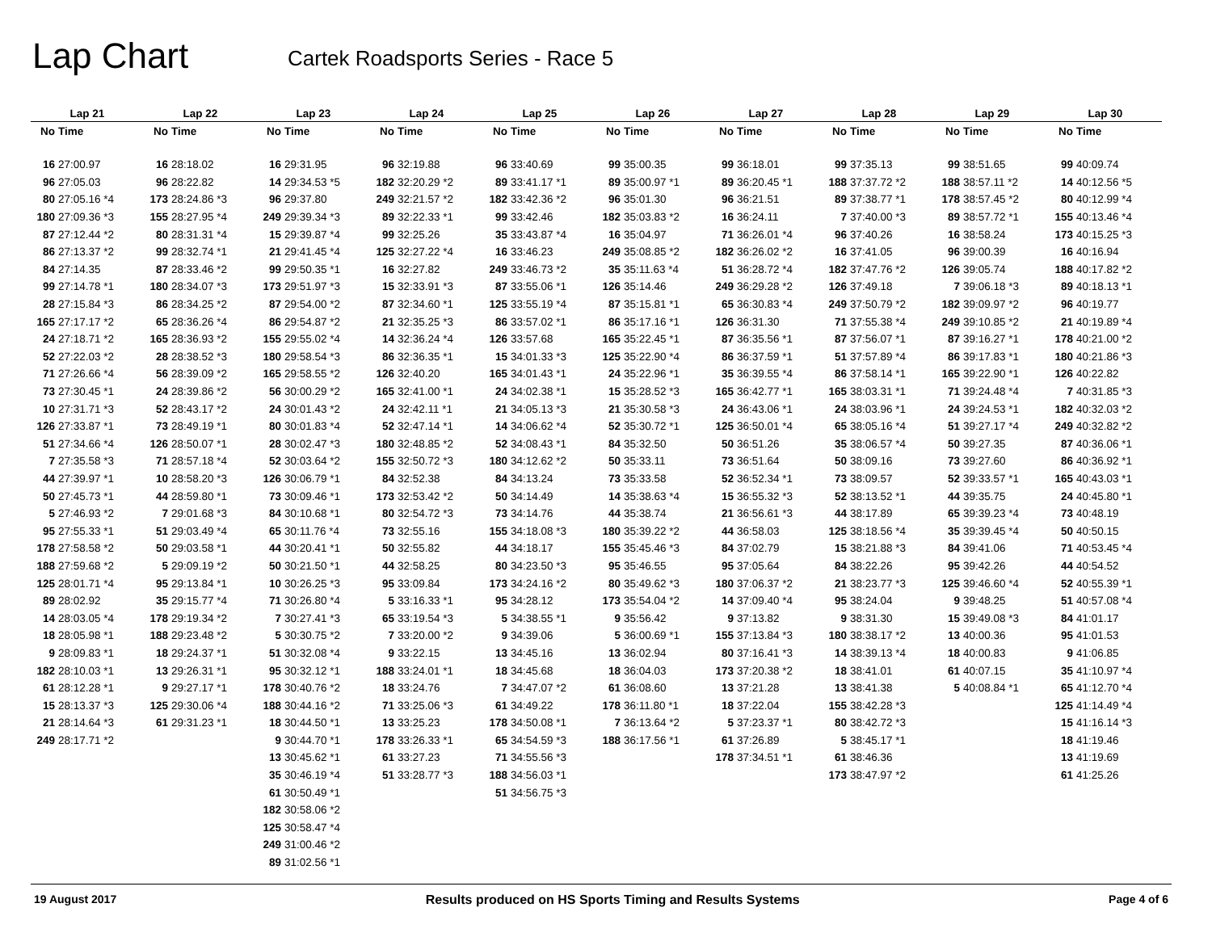Lap Chart
Cartek Roadsports Series - Race 5
| Lap 21 | | Lap 22 | | Lap 23 | | Lap 24 | | Lap 25 | | Lap 26 | | Lap 27 | | Lap 28 | | Lap 29 | | Lap 30 | |
| --- | --- | --- | --- | --- | --- | --- | --- | --- | --- | --- | --- | --- | --- | --- | --- | --- | --- | --- | --- |
| No | Time | No | Time | No | Time | No | Time | No | Time | No | Time | No | Time | No | Time | No | Time | No | Time |
| 16 | 27:00.97 | 16 | 28:18.02 | 16 | 29:31.95 | 96 | 32:19.88 | 96 | 33:40.69 | 99 | 35:00.35 | 99 | 36:18.01 | 99 | 37:35.13 | 99 | 38:51.65 | 99 | 40:09.74 |
| 96 | 27:05.03 | 96 | 28:22.82 | 14 | 29:34.53 *5 | 182 | 32:20.29 *2 | 89 | 33:41.17 *1 | 89 | 35:00.97 *1 | 89 | 36:20.45 *1 | 188 | 37:37.72 *2 | 188 | 38:57.11 *2 | 14 | 40:12.56 *5 |
| 80 | 27:05.16 *4 | 173 | 28:24.86 *3 | 96 | 29:37.80 | 249 | 32:21.57 *2 | 182 | 33:42.36 *2 | 96 | 35:01.30 | 96 | 36:21.51 | 89 | 37:38.77 *1 | 178 | 38:57.45 *2 | 80 | 40:12.99 *4 |
| 180 | 27:09.36 *3 | 155 | 28:27.95 *4 | 249 | 29:39.34 *3 | 89 | 32:22.33 *1 | 99 | 33:42.46 | 182 | 35:03.83 *2 | 16 | 36:24.11 | 7 | 37:40.00 *3 | 89 | 38:57.72 *1 | 155 | 40:13.46 *4 |
| 87 | 27:12.44 *2 | 80 | 28:31.31 *4 | 15 | 29:39.87 *4 | 99 | 32:25.26 | 35 | 33:43.87 *4 | 16 | 35:04.97 | 71 | 36:26.01 *4 | 96 | 37:40.26 | 16 | 38:58.24 | 173 | 40:15.25 *3 |
| 86 | 27:13.37 *2 | 99 | 28:32.74 *1 | 21 | 29:41.45 *4 | 125 | 32:27.22 *4 | 16 | 33:46.23 | 249 | 35:08.85 *2 | 182 | 36:26.02 *2 | 16 | 37:41.05 | 96 | 39:00.39 | 16 | 40:16.94 |
| 84 | 27:14.35 | 87 | 28:33.46 *2 | 99 | 29:50.35 *1 | 16 | 32:27.82 | 249 | 33:46.73 *2 | 35 | 35:11.63 *4 | 51 | 36:28.72 *4 | 182 | 37:47.76 *2 | 126 | 39:05.74 | 188 | 40:17.82 *2 |
| 99 | 27:14.78 *1 | 180 | 28:34.07 *3 | 173 | 29:51.97 *3 | 15 | 32:33.91 *3 | 87 | 33:55.06 *1 | 126 | 35:14.46 | 249 | 36:29.28 *2 | 126 | 37:49.18 | 7 | 39:06.18 *3 | 89 | 40:18.13 *1 |
| 28 | 27:15.84 *3 | 86 | 28:34.25 *2 | 87 | 29:54.00 *2 | 87 | 32:34.60 *1 | 125 | 33:55.19 *4 | 87 | 35:15.81 *1 | 65 | 36:30.83 *4 | 249 | 37:50.79 *2 | 182 | 39:09.97 *2 | 96 | 40:19.77 |
| 165 | 27:17.17 *2 | 65 | 28:36.26 *4 | 86 | 29:54.87 *2 | 21 | 32:35.25 *3 | 86 | 33:57.02 *1 | 86 | 35:17.16 *1 | 126 | 36:31.30 | 71 | 37:55.38 *4 | 249 | 39:10.85 *2 | 21 | 40:19.89 *4 |
| 24 | 27:18.71 *2 | 165 | 28:36.93 *2 | 155 | 29:55.02 *4 | 14 | 32:36.24 *4 | 126 | 33:57.68 | 165 | 35:22.45 *1 | 87 | 36:35.56 *1 | 87 | 37:56.07 *1 | 87 | 39:16.27 *1 | 178 | 40:21.00 *2 |
| 52 | 27:22.03 *2 | 28 | 28:38.52 *3 | 180 | 29:58.54 *3 | 86 | 32:36.35 *1 | 15 | 34:01.33 *3 | 125 | 35:22.90 *4 | 86 | 36:37.59 *1 | 51 | 37:57.89 *4 | 86 | 39:17.83 *1 | 180 | 40:21.86 *3 |
| 71 | 27:26.66 *4 | 56 | 28:39.09 *2 | 165 | 29:58.55 *2 | 126 | 32:40.20 | 165 | 34:01.43 *1 | 24 | 35:22.96 *1 | 35 | 36:39.55 *4 | 86 | 37:58.14 *1 | 165 | 39:22.90 *1 | 126 | 40:22.82 |
| 73 | 27:30.45 *1 | 24 | 28:39.86 *2 | 56 | 30:00.29 *2 | 165 | 32:41.00 *1 | 24 | 34:02.38 *1 | 15 | 35:28.52 *3 | 165 | 36:42.77 *1 | 165 | 38:03.31 *1 | 71 | 39:24.48 *4 | 7 | 40:31.85 *3 |
| 10 | 27:31.71 *3 | 52 | 28:43.17 *2 | 24 | 30:01.43 *2 | 24 | 32:42.11 *1 | 21 | 34:05.13 *3 | 21 | 35:30.58 *3 | 24 | 36:43.06 *1 | 24 | 38:03.96 *1 | 24 | 39:24.53 *1 | 182 | 40:32.03 *2 |
| 126 | 27:33.87 *1 | 73 | 28:49.19 *1 | 80 | 30:01.83 *4 | 52 | 32:47.14 *1 | 14 | 34:06.62 *4 | 52 | 35:30.72 *1 | 125 | 36:50.01 *4 | 65 | 38:05.16 *4 | 51 | 39:27.17 *4 | 249 | 40:32.82 *2 |
| 51 | 27:34.66 *4 | 126 | 28:50.07 *1 | 28 | 30:02.47 *3 | 180 | 32:48.85 *2 | 52 | 34:08.43 *1 | 84 | 35:32.50 | 50 | 36:51.26 | 35 | 38:06.57 *4 | 50 | 39:27.35 | 87 | 40:36.06 *1 |
| 7 | 27:35.58 *3 | 71 | 28:57.18 *4 | 52 | 30:03.64 *2 | 155 | 32:50.72 *3 | 180 | 34:12.62 *2 | 50 | 35:33.11 | 73 | 36:51.64 | 50 | 38:09.16 | 73 | 39:27.60 | 86 | 40:36.92 *1 |
| 44 | 27:39.97 *1 | 10 | 28:58.20 *3 | 126 | 30:06.79 *1 | 84 | 32:52.38 | 84 | 34:13.24 | 73 | 35:33.58 | 52 | 36:52.34 *1 | 73 | 38:09.57 | 52 | 39:33.57 *1 | 165 | 40:43.03 *1 |
| 50 | 27:45.73 *1 | 44 | 28:59.80 *1 | 73 | 30:09.46 *1 | 173 | 32:53.42 *2 | 50 | 34:14.49 | 14 | 35:38.63 *4 | 15 | 36:55.32 *3 | 52 | 38:13.52 *1 | 44 | 39:35.75 | 24 | 40:45.80 *1 |
| 5 | 27:46.93 *2 | 7 | 29:01.68 *3 | 84 | 30:10.68 *1 | 80 | 32:54.72 *3 | 73 | 34:14.76 | 44 | 35:38.74 | 21 | 36:56.61 *3 | 44 | 38:17.89 | 65 | 39:39.23 *4 | 73 | 40:48.19 |
| 95 | 27:55.33 *1 | 51 | 29:03.49 *4 | 65 | 30:11.76 *4 | 73 | 32:55.16 | 155 | 34:18.08 *3 | 180 | 35:39.22 *2 | 44 | 36:58.03 | 125 | 38:18.56 *4 | 35 | 39:39.45 *4 | 50 | 40:50.15 |
| 178 | 27:58.58 *2 | 50 | 29:03.58 *1 | 44 | 30:20.41 *1 | 50 | 32:55.82 | 44 | 34:18.17 | 155 | 35:45.46 *3 | 84 | 37:02.79 | 15 | 38:21.88 *3 | 84 | 39:41.06 | 71 | 40:53.45 *4 |
| 188 | 27:59.68 *2 | 5 | 29:09.19 *2 | 50 | 30:21.50 *1 | 44 | 32:58.25 | 80 | 34:23.50 *3 | 95 | 35:46.55 | 95 | 37:05.64 | 84 | 38:22.26 | 95 | 39:42.26 | 44 | 40:54.52 |
| 125 | 28:01.71 *4 | 95 | 29:13.84 *1 | 10 | 30:26.25 *3 | 95 | 33:09.84 | 173 | 34:24.16 *2 | 80 | 35:49.62 *3 | 180 | 37:06.37 *2 | 21 | 38:23.77 *3 | 125 | 39:46.60 *4 | 52 | 40:55.39 *1 |
| 89 | 28:02.92 | 35 | 29:15.77 *4 | 71 | 30:26.80 *4 | 5 | 33:16.33 *1 | 95 | 34:28.12 | 173 | 35:54.04 *2 | 14 | 37:09.40 *4 | 95 | 38:24.04 | 9 | 39:48.25 | 51 | 40:57.08 *4 |
| 14 | 28:03.05 *4 | 178 | 29:19.34 *2 | 7 | 30:27.41 *3 | 65 | 33:19.54 *3 | 5 | 34:38.55 *1 | 9 | 35:56.42 | 9 | 37:13.82 | 9 | 38:31.30 | 15 | 39:49.08 *3 | 84 | 41:01.17 |
| 18 | 28:05.98 *1 | 188 | 29:23.48 *2 | 5 | 30:30.75 *2 | 7 | 33:20.00 *2 | 9 | 34:39.06 | 5 | 36:00.69 *1 | 155 | 37:13.84 *3 | 180 | 38:38.17 *2 | 13 | 40:00.36 | 95 | 41:01.53 |
| 9 | 28:09.83 *1 | 18 | 29:24.37 *1 | 51 | 30:32.08 *4 | 9 | 33:22.15 | 13 | 34:45.16 | 13 | 36:02.94 | 80 | 37:16.41 *3 | 14 | 38:39.13 *4 | 18 | 40:00.83 | 9 | 41:06.85 |
| 182 | 28:10.03 *1 | 13 | 29:26.31 *1 | 95 | 30:32.12 *1 | 188 | 33:24.01 *1 | 18 | 34:45.68 | 18 | 36:04.03 | 173 | 37:20.38 *2 | 18 | 38:41.01 | 61 | 40:07.15 | 35 | 41:10.97 *4 |
| 61 | 28:12.28 *1 | 9 | 29:27.17 *1 | 178 | 30:40.76 *2 | 18 | 33:24.76 | 7 | 34:47.07 *2 | 61 | 36:08.60 | 13 | 37:21.28 | 13 | 38:41.38 | 5 | 40:08.84 *1 | 65 | 41:12.70 *4 |
| 15 | 28:13.37 *3 | 125 | 29:30.06 *4 | 188 | 30:44.16 *2 | 71 | 33:25.06 *3 | 61 | 34:49.22 | 178 | 36:11.80 *1 | 18 | 37:22.04 | 155 | 38:42.28 *3 | | | 125 | 41:14.49 *4 |
| 21 | 28:14.64 *3 | 61 | 29:31.23 *1 | 18 | 30:44.50 *1 | 13 | 33:25.23 | 178 | 34:50.08 *1 | 7 | 36:13.64 *2 | 5 | 37:23.37 *1 | 80 | 38:42.72 *3 | | | 15 | 41:16.14 *3 |
| 249 | 28:17.71 *2 | | | 9 | 30:44.70 *1 | 178 | 33:26.33 *1 | 65 | 34:54.59 *3 | 188 | 36:17.56 *1 | 61 | 37:26.89 | 5 | 38:45.17 *1 | | | 18 | 41:19.46 |
| | | | | 13 | 30:45.62 *1 | 61 | 33:27.23 | 71 | 34:55.56 *3 | | | 178 | 37:34.51 *1 | 61 | 38:46.36 | | | 13 | 41:19.69 |
| | | | | 35 | 30:46.19 *4 | 51 | 33:28.77 *3 | 188 | 34:56.03 *1 | | | | | 173 | 38:47.97 *2 | | | 61 | 41:25.26 |
| | | | | 61 | 30:50.49 *1 | | | 51 | 34:56.75 *3 | | | | | | | | | | |
| | | | | 182 | 30:58.06 *2 | | | | | | | | | | | | | | |
| | | | | 125 | 30:58.47 *4 | | | | | | | | | | | | | | |
| | | | | 249 | 31:00.46 *2 | | | | | | | | | | | | | | |
| | | | | 89 | 31:02.56 *1 | | | | | | | | | | | | | | |
19 August 2017 Results produced on HS Sports Timing and Results Systems Page 4 of 6